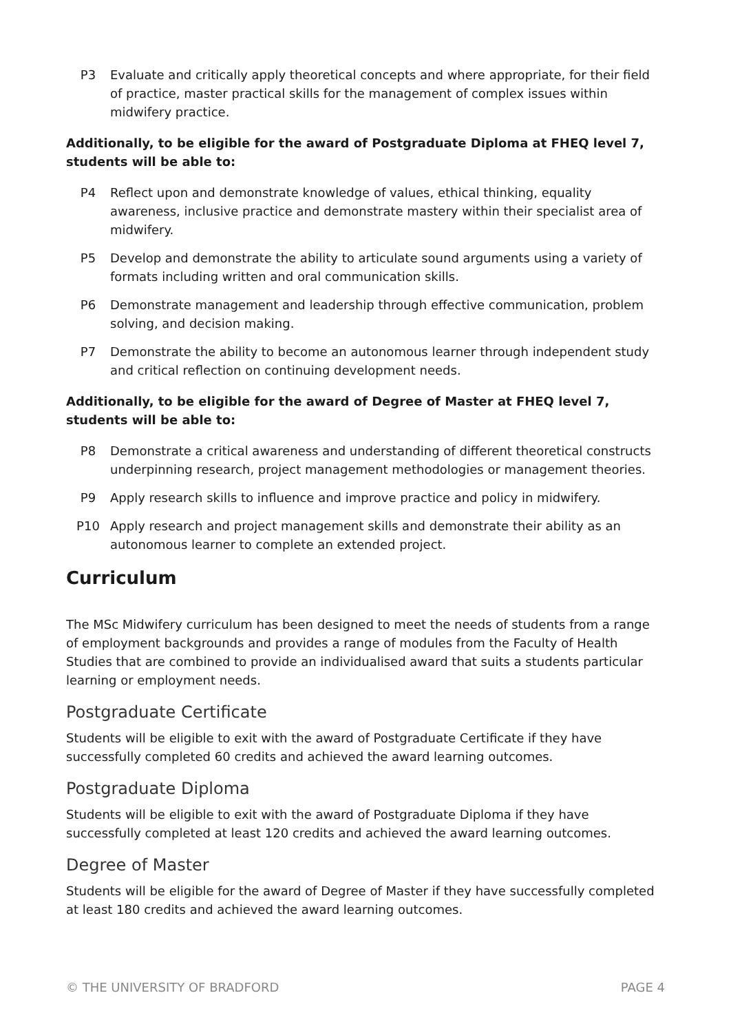P3 Evaluate and critically apply theoretical concepts and where appropriate, for their field of practice, master practical skills for the management of complex issues within midwifery practice.
Additionally, to be eligible for the award of Postgraduate Diploma at FHEQ level 7, students will be able to:
P4 Reflect upon and demonstrate knowledge of values, ethical thinking, equality awareness, inclusive practice and demonstrate mastery within their specialist area of midwifery.
P5 Develop and demonstrate the ability to articulate sound arguments using a variety of formats including written and oral communication skills.
P6 Demonstrate management and leadership through effective communication, problem solving, and decision making.
P7 Demonstrate the ability to become an autonomous learner through independent study and critical reflection on continuing development needs.
Additionally, to be eligible for the award of Degree of Master at FHEQ level 7, students will be able to:
P8 Demonstrate a critical awareness and understanding of different theoretical constructs underpinning research, project management methodologies or management theories.
P9 Apply research skills to influence and improve practice and policy in midwifery.
P10 Apply research and project management skills and demonstrate their ability as an autonomous learner to complete an extended project.
Curriculum
The MSc Midwifery curriculum has been designed to meet the needs of students from a range of employment backgrounds and provides a range of modules from the Faculty of Health Studies that are combined to provide an individualised award that suits a students particular learning or employment needs.
Postgraduate Certificate
Students will be eligible to exit with the award of Postgraduate Certificate if they have successfully completed 60 credits and achieved the award learning outcomes.
Postgraduate Diploma
Students will be eligible to exit with the award of Postgraduate Diploma if they have successfully completed at least 120 credits and achieved the award learning outcomes.
Degree of Master
Students will be eligible for the award of Degree of Master if they have successfully completed at least 180 credits and achieved the award learning outcomes.
© THE UNIVERSITY OF BRADFORD PAGE 4